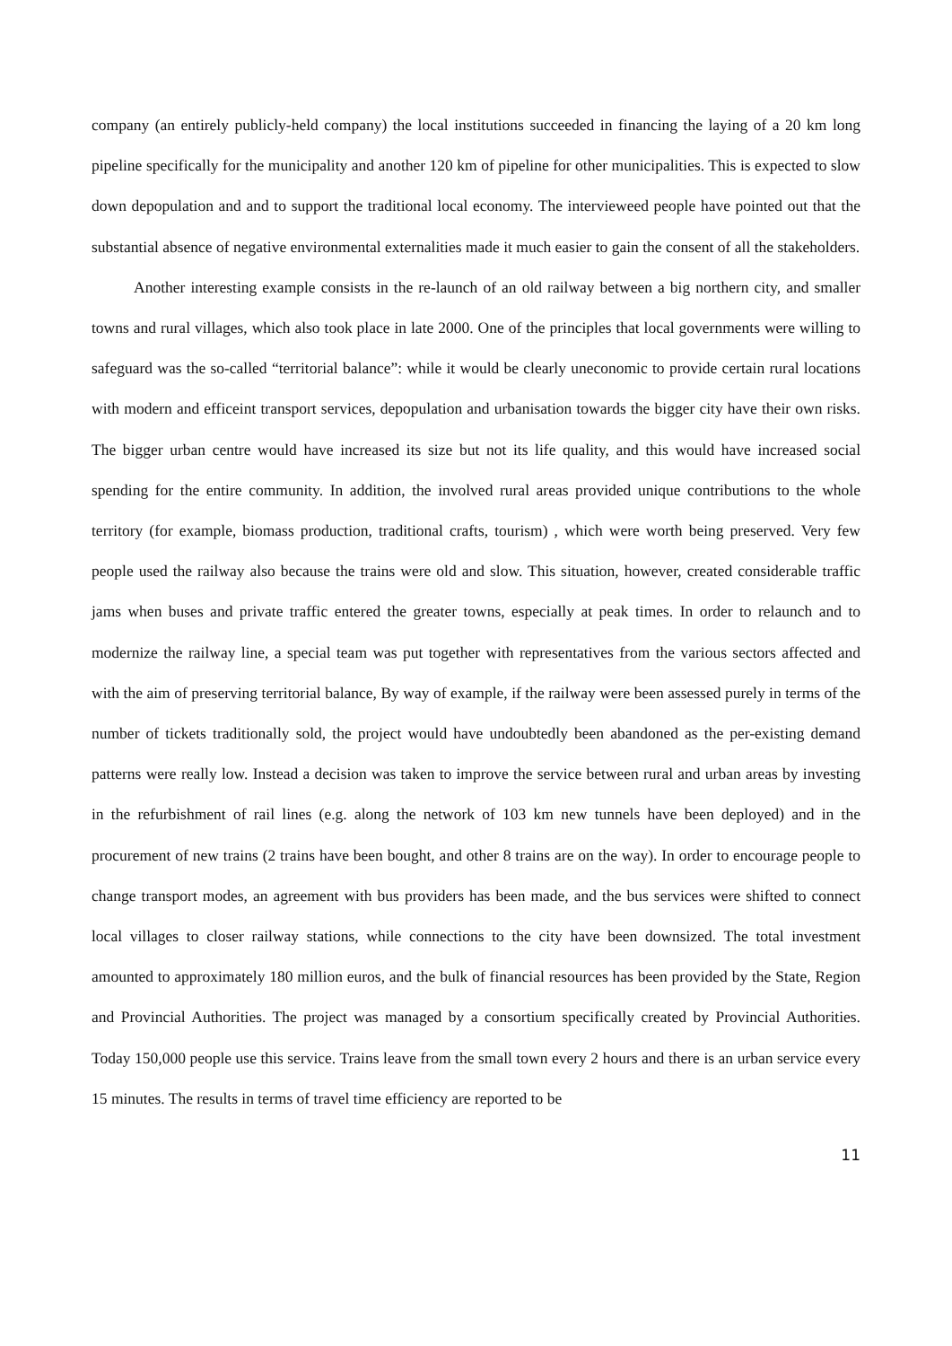company (an entirely publicly-held company) the local institutions succeeded in financing the laying of a 20 km long pipeline specifically for the municipality and another 120 km of pipeline for other municipalities. This is expected to slow down depopulation and and to support the traditional local economy. The intervieweed people have pointed out that the substantial absence of negative environmental externalities made it much easier to gain the consent of all the stakeholders.
Another interesting example consists in the re-launch of an old railway between a big northern city, and smaller towns and rural villages, which also took place in late 2000. One of the principles that local governments were willing to safeguard was the so-called “territorial balance”: while it would be clearly uneconomic to provide certain rural locations with modern and efficeint transport services, depopulation and urbanisation towards the bigger city have their own risks. The bigger urban centre would have increased its size but not its life quality, and this would have increased social spending for the entire community. In addition, the involved rural areas provided unique contributions to the whole territory (for example, biomass production, traditional crafts, tourism) , which were worth being preserved. Very few people used the railway also because the trains were old and slow. This situation, however, created considerable traffic jams when buses and private traffic entered the greater towns, especially at peak times. In order to relaunch and to modernize the railway line, a special team was put together with representatives from the various sectors affected and with the aim of preserving territorial balance, By way of example, if the railway were been assessed purely in terms of the number of tickets traditionally sold, the project would have undoubtedly been abandoned as the per-existing demand patterns were really low. Instead a decision was taken to improve the service between rural and urban areas by investing in the refurbishment of rail lines (e.g. along the network of 103 km new tunnels have been deployed) and in the procurement of new trains (2 trains have been bought, and other 8 trains are on the way). In order to encourage people to change transport modes, an agreement with bus providers has been made, and the bus services were shifted to connect local villages to closer railway stations, while connections to the city have been downsized. The total investment amounted to approximately 180 million euros, and the bulk of financial resources has been provided by the State, Region and Provincial Authorities. The project was managed by a consortium specifically created by Provincial Authorities. Today 150,000 people use this service. Trains leave from the small town every 2 hours and there is an urban service every 15 minutes. The results in terms of travel time efficiency are reported to be
11